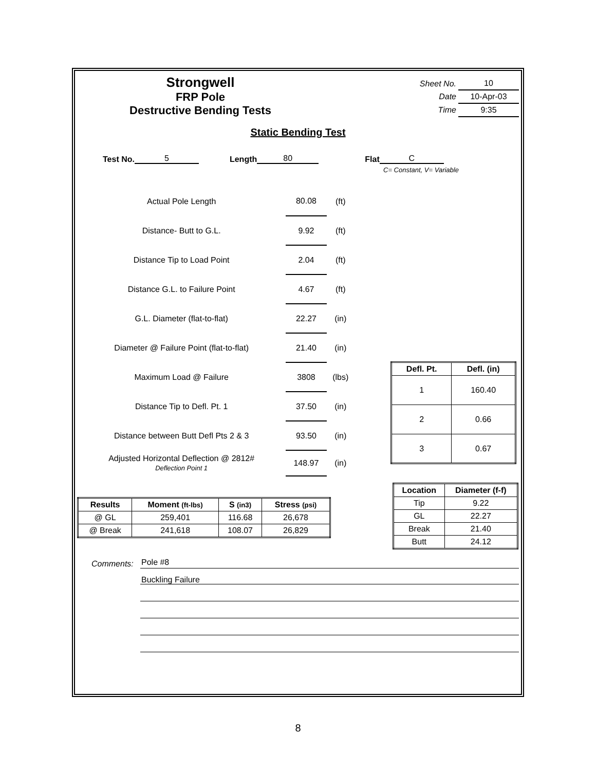Strongwell
FRP Pole
Destructive Bending Tests
| Sheet No. | 10 |
| Date | 10-Apr-03 |
| Time | 9:35 |
Static Bending Test
Test No. 5 Length 80 Flat C
C= Constant, V= Variable
| Actual Pole Length | 80.08 | (ft) |
| Distance- Butt to G.L. | 9.92 | (ft) |
| Distance Tip to Load Point | 2.04 | (ft) |
| Distance G.L. to Failure Point | 4.67 | (ft) |
| G.L. Diameter (flat-to-flat) | 22.27 | (in) |
| Diameter @ Failure Point (flat-to-flat) | 21.40 | (in) |
| Maximum Load @ Failure | 3808 | (lbs) |
| Distance Tip to Defl. Pt. 1 | 37.50 | (in) |
| Distance between Butt Defl Pts 2 & 3 | 93.50 | (in) |
| Adjusted Horizontal Deflection @ 2812# Deflection Point 1 | 148.97 | (in) |
| Defl. Pt. | Defl. (in) |
| --- | --- |
| 1 | 160.40 |
| 2 | 0.66 |
| 3 | 0.67 |
| Results | Moment (ft-lbs) | S (in3) | Stress (psi) |
| --- | --- | --- | --- |
| @ GL | 259,401 | 116.68 | 26,678 |
| @ Break | 241,618 | 108.07 | 26,829 |
| Location | Diameter (f-f) |
| --- | --- |
| Tip | 9.22 |
| GL | 22.27 |
| Break | 21.40 |
| Butt | 24.12 |
Comments: Pole #8
Buckling Failure
8